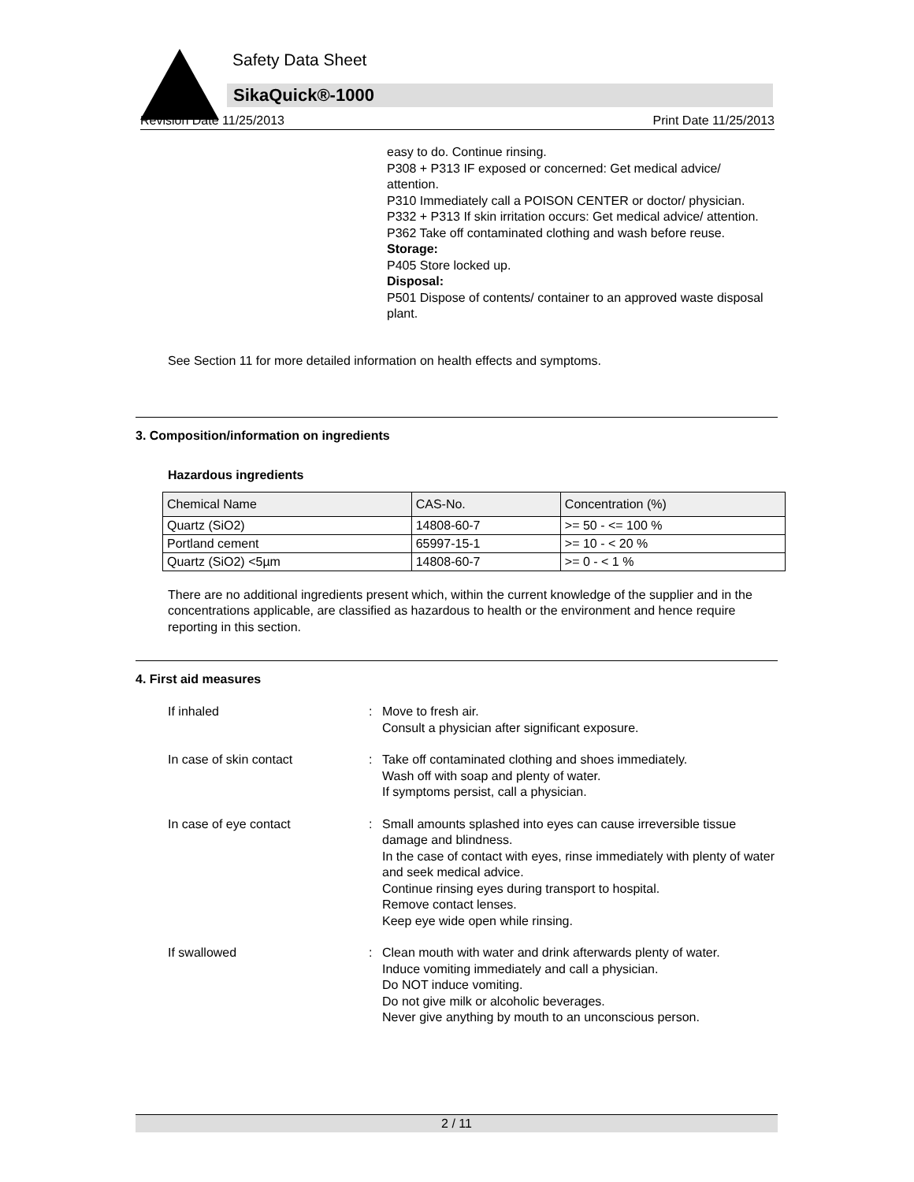Safety Data Sheet
SikaQuick®-1000
Revision Date 11/25/2013 Print Date 11/25/2013
easy to do. Continue rinsing.
P308 + P313 IF exposed or concerned: Get medical advice/ attention.
P310 Immediately call a POISON CENTER or doctor/ physician.
P332 + P313 If skin irritation occurs: Get medical advice/ attention.
P362 Take off contaminated clothing and wash before reuse.
Storage:
P405 Store locked up.
Disposal:
P501 Dispose of contents/ container to an approved waste disposal plant.
See Section 11 for more detailed information on health effects and symptoms.
3. Composition/information on ingredients
Hazardous ingredients
| Chemical Name | CAS-No. | Concentration (%) |
| --- | --- | --- |
| Quartz (SiO2) | 14808-60-7 | >= 50 - <= 100 % |
| Portland cement | 65997-15-1 | >= 10 - < 20 % |
| Quartz (SiO2) <5µm | 14808-60-7 | >= 0 - < 1 % |
There are no additional ingredients present which, within the current knowledge of the supplier and in the concentrations applicable, are classified as hazardous to health or the environment and hence require reporting in this section.
4. First aid measures
If inhaled : Move to fresh air.
Consult a physician after significant exposure.
In case of skin contact : Take off contaminated clothing and shoes immediately.
Wash off with soap and plenty of water.
If symptoms persist, call a physician.
In case of eye contact : Small amounts splashed into eyes can cause irreversible tissue damage and blindness.
In the case of contact with eyes, rinse immediately with plenty of water and seek medical advice.
Continue rinsing eyes during transport to hospital.
Remove contact lenses.
Keep eye wide open while rinsing.
If swallowed : Clean mouth with water and drink afterwards plenty of water.
Induce vomiting immediately and call a physician.
Do NOT induce vomiting.
Do not give milk or alcoholic beverages.
Never give anything by mouth to an unconscious person.
2 / 11